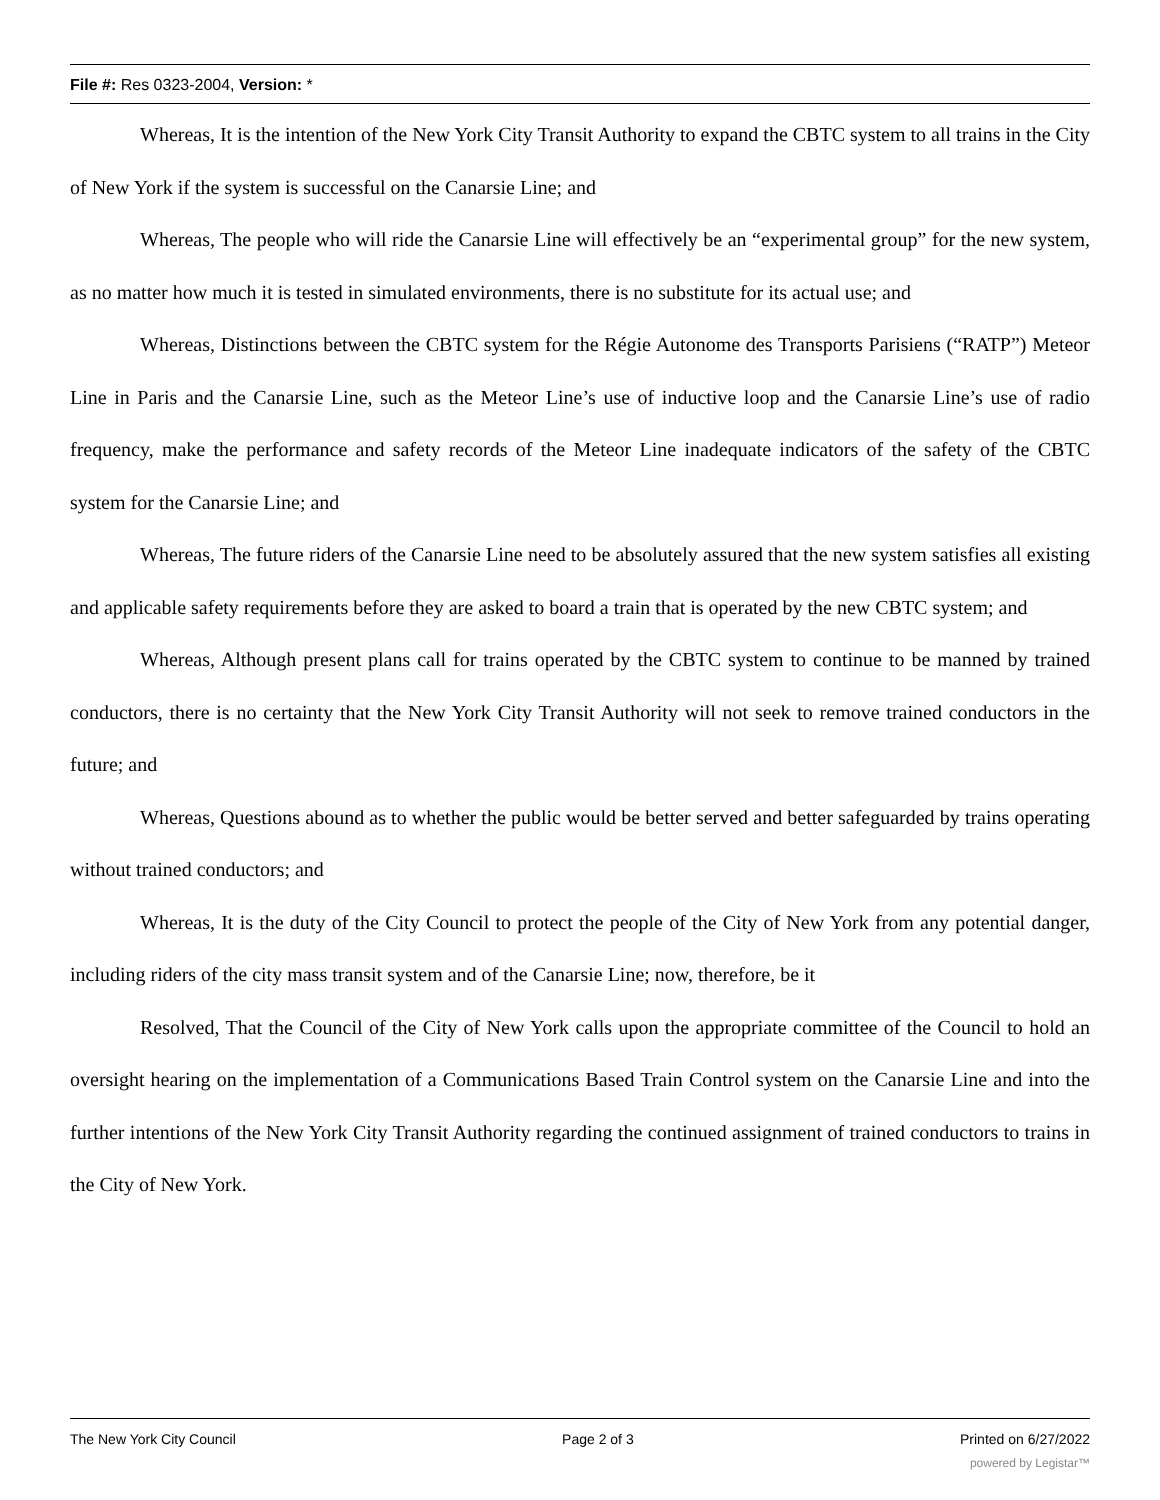File #: Res 0323-2004, Version: *
Whereas, It is the intention of the New York City Transit Authority to expand the CBTC system to all trains in the City of New York if the system is successful on the Canarsie Line; and
Whereas, The people who will ride the Canarsie Line will effectively be an “experimental group” for the new system, as no matter how much it is tested in simulated environments, there is no substitute for its actual use; and
Whereas, Distinctions between the CBTC system for the Régie Autonome des Transports Parisiens (“RATP”) Meteor Line in Paris and the Canarsie Line, such as the Meteor Line’s use of inductive loop and the Canarsie Line’s use of radio frequency, make the performance and safety records of the Meteor Line inadequate indicators of the safety of the CBTC system for the Canarsie Line; and
Whereas, The future riders of the Canarsie Line need to be absolutely assured that the new system satisfies all existing and applicable safety requirements before they are asked to board a train that is operated by the new CBTC system; and
Whereas, Although present plans call for trains operated by the CBTC system to continue to be manned by trained conductors, there is no certainty that the New York City Transit Authority will not seek to remove trained conductors in the future; and
Whereas, Questions abound as to whether the public would be better served and better safeguarded by trains operating without trained conductors; and
Whereas, It is the duty of the City Council to protect the people of the City of New York from any potential danger, including riders of the city mass transit system and of the Canarsie Line; now, therefore, be it
Resolved, That the Council of the City of New York calls upon the appropriate committee of the Council to hold an oversight hearing on the implementation of a Communications Based Train Control system on the Canarsie Line and into the further intentions of the New York City Transit Authority regarding the continued assignment of trained conductors to trains in the City of New York.
The New York City Council Page 2 of 3 Printed on 6/27/2022
powered by Legistar™